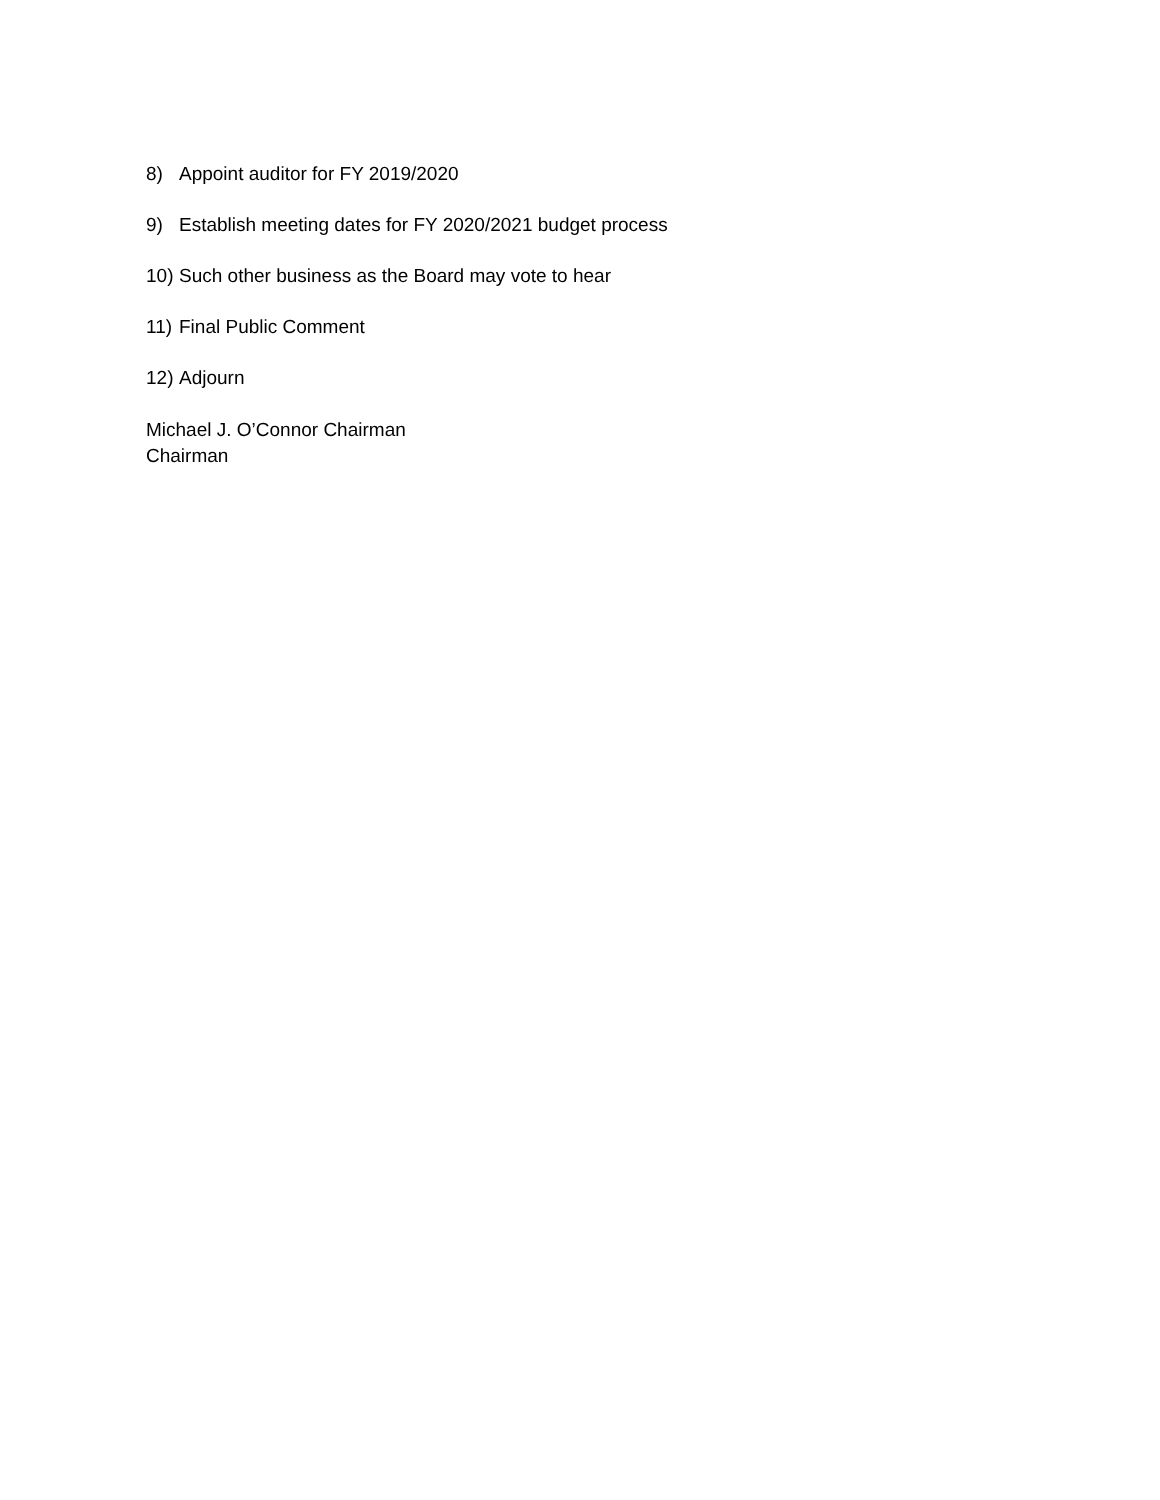8) Appoint auditor for FY 2019/2020
9) Establish meeting dates for FY 2020/2021 budget process
10) Such other business as the Board may vote to hear
11) Final Public Comment
12) Adjourn
Michael J. O’Connor Chairman
Chairman